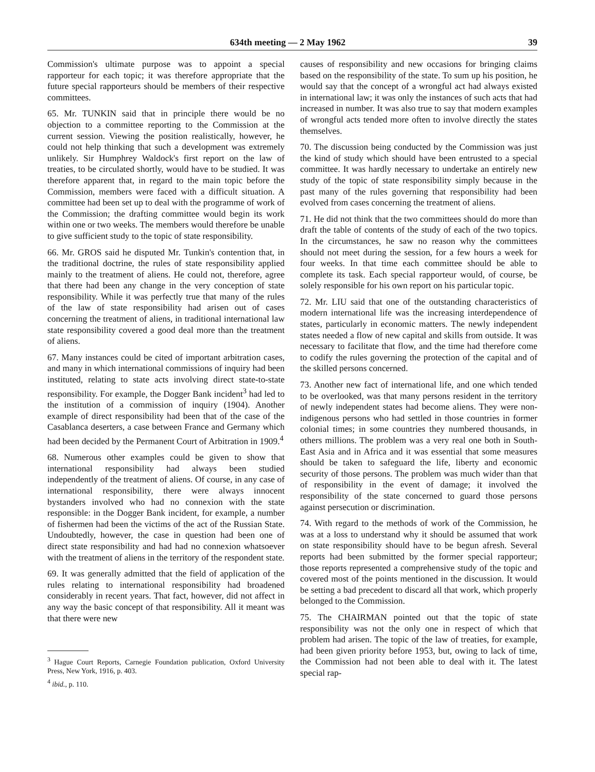634th meeting — 2 May 1962 39
Commission's ultimate purpose was to appoint a special rapporteur for each topic; it was therefore appropriate that the future special rapporteurs should be members of their respective committees.
65. Mr. TUNKIN said that in principle there would be no objection to a committee reporting to the Commission at the current session. Viewing the position realistically, however, he could not help thinking that such a development was extremely unlikely. Sir Humphrey Waldock's first report on the law of treaties, to be circulated shortly, would have to be studied. It was therefore apparent that, in regard to the main topic before the Commission, members were faced with a difficult situation. A committee had been set up to deal with the programme of work of the Commission; the drafting committee would begin its work within one or two weeks. The members would therefore be unable to give sufficient study to the topic of state responsibility.
66. Mr. GROS said he disputed Mr. Tunkin's contention that, in the traditional doctrine, the rules of state responsibility applied mainly to the treatment of aliens. He could not, therefore, agree that there had been any change in the very conception of state responsibility. While it was perfectly true that many of the rules of the law of state responsibility had arisen out of cases concerning the treatment of aliens, in traditional international law state responsibility covered a good deal more than the treatment of aliens.
67. Many instances could be cited of important arbitration cases, and many in which international commissions of inquiry had been instituted, relating to state acts involving direct state-to-state responsibility. For example, the Dogger Bank incident<sup>3</sup> had led to the institution of a commission of inquiry (1904). Another example of direct responsibility had been that of the case of the Casablanca deserters, a case between France and Germany which had been decided by the Permanent Court of Arbitration in 1909.<sup>4</sup>
68. Numerous other examples could be given to show that international responsibility had always been studied independently of the treatment of aliens. Of course, in any case of international responsibility, there were always innocent bystanders involved who had no connexion with the state responsible: in the Dogger Bank incident, for example, a number of fishermen had been the victims of the act of the Russian State. Undoubtedly, however, the case in question had been one of direct state responsibility and had had no connexion whatsoever with the treatment of aliens in the territory of the respondent state.
69. It was generally admitted that the field of application of the rules relating to international responsibility had broadened considerably in recent years. That fact, however, did not affect in any way the basic concept of that responsibility. All it meant was that there were new
<sup>3</sup> Hague Court Reports, Carnegie Foundation publication, Oxford University Press, New York, 1916, p. 403.
<sup>4</sup> ibid., p. 110.
causes of responsibility and new occasions for bringing claims based on the responsibility of the state. To sum up his position, he would say that the concept of a wrongful act had always existed in international law; it was only the instances of such acts that had increased in number. It was also true to say that modern examples of wrongful acts tended more often to involve directly the states themselves.
70. The discussion being conducted by the Commission was just the kind of study which should have been entrusted to a special committee. It was hardly necessary to undertake an entirely new study of the topic of state responsibility simply because in the past many of the rules governing that responsibility had been evolved from cases concerning the treatment of aliens.
71. He did not think that the two committees should do more than draft the table of contents of the study of each of the two topics. In the circumstances, he saw no reason why the committees should not meet during the session, for a few hours a week for four weeks. In that time each committee should be able to complete its task. Each special rapporteur would, of course, be solely responsible for his own report on his particular topic.
72. Mr. LIU said that one of the outstanding characteristics of modern international life was the increasing interdependence of states, particularly in economic matters. The newly independent states needed a flow of new capital and skills from outside. It was necessary to facilitate that flow, and the time had therefore come to codify the rules governing the protection of the capital and of the skilled persons concerned.
73. Another new fact of international life, and one which tended to be overlooked, was that many persons resident in the territory of newly independent states had become aliens. They were non-indigenous persons who had settled in those countries in former colonial times; in some countries they numbered thousands, in others millions. The problem was a very real one both in South-East Asia and in Africa and it was essential that some measures should be taken to safeguard the life, liberty and economic security of those persons. The problem was much wider than that of responsibility in the event of damage; it involved the responsibility of the state concerned to guard those persons against persecution or discrimination.
74. With regard to the methods of work of the Commission, he was at a loss to understand why it should be assumed that work on state responsibility should have to be begun afresh. Several reports had been submitted by the former special rapporteur; those reports represented a comprehensive study of the topic and covered most of the points mentioned in the discussion. It would be setting a bad precedent to discard all that work, which properly belonged to the Commission.
75. The CHAIRMAN pointed out that the topic of state responsibility was not the only one in respect of which that problem had arisen. The topic of the law of treaties, for example, had been given priority before 1953, but, owing to lack of time, the Commission had not been able to deal with it. The latest special rap-